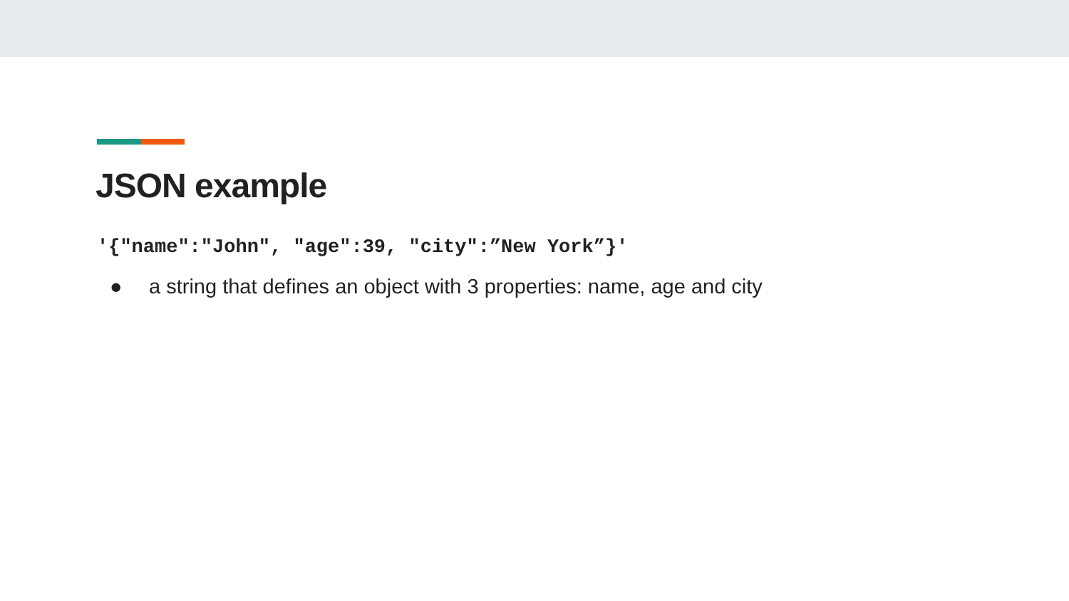JSON example
'{"name":"John", "age":39, "city":”New York”}'
● a string that defines an object with 3 properties: name, age and city